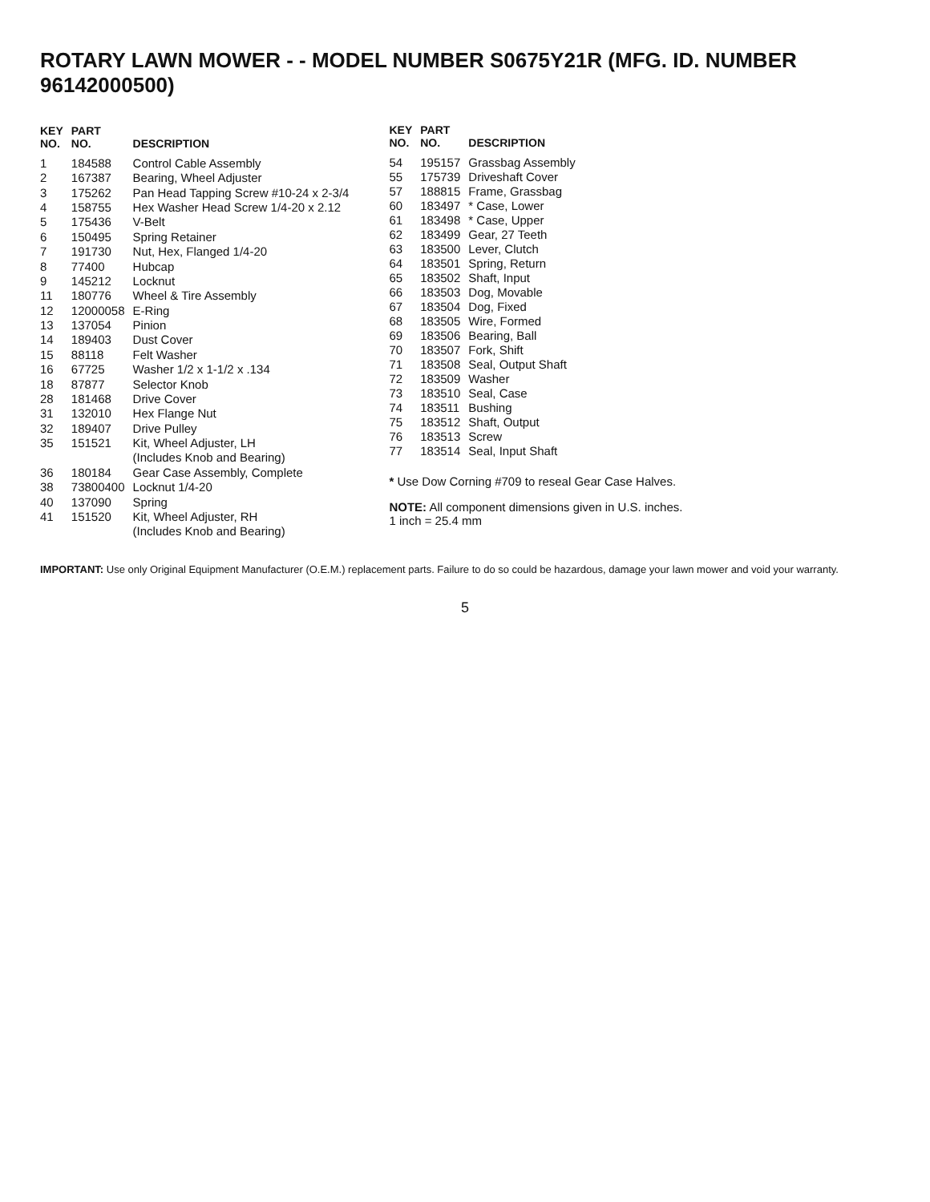ROTARY LAWN MOWER - - MODEL NUMBER S0675Y21R (MFG. ID. NUMBER 96142000500)
| KEY NO. | PART NO. | DESCRIPTION |
| --- | --- | --- |
| 1 | 184588 | Control Cable Assembly |
| 2 | 167387 | Bearing, Wheel Adjuster |
| 3 | 175262 | Pan Head Tapping Screw #10-24 x 2-3/4 |
| 4 | 158755 | Hex Washer Head Screw 1/4-20 x 2.12 |
| 5 | 175436 | V-Belt |
| 6 | 150495 | Spring Retainer |
| 7 | 191730 | Nut, Hex, Flanged 1/4-20 |
| 8 | 77400 | Hubcap |
| 9 | 145212 | Locknut |
| 11 | 180776 | Wheel & Tire Assembly |
| 12 | 12000058 | E-Ring |
| 13 | 137054 | Pinion |
| 14 | 189403 | Dust Cover |
| 15 | 88118 | Felt Washer |
| 16 | 67725 | Washer 1/2 x 1-1/2 x .134 |
| 18 | 87877 | Selector Knob |
| 28 | 181468 | Drive Cover |
| 31 | 132010 | Hex Flange Nut |
| 32 | 189407 | Drive Pulley |
| 35 | 151521 | Kit, Wheel Adjuster, LH (Includes Knob and Bearing) |
| 36 | 180184 | Gear Case Assembly, Complete |
| 38 | 73800400 | Locknut 1/4-20 |
| 40 | 137090 | Spring |
| 41 | 151520 | Kit, Wheel Adjuster, RH (Includes Knob and Bearing) |
| KEY NO. | PART NO. | DESCRIPTION |
| --- | --- | --- |
| 54 | 195157 | Grassbag Assembly |
| 55 | 175739 | Driveshaft Cover |
| 57 | 188815 | Frame, Grassbag |
| 60 | 183497 | * Case, Lower |
| 61 | 183498 | * Case, Upper |
| 62 | 183499 | Gear, 27 Teeth |
| 63 | 183500 | Lever, Clutch |
| 64 | 183501 | Spring, Return |
| 65 | 183502 | Shaft, Input |
| 66 | 183503 | Dog, Movable |
| 67 | 183504 | Dog, Fixed |
| 68 | 183505 | Wire, Formed |
| 69 | 183506 | Bearing, Ball |
| 70 | 183507 | Fork, Shift |
| 71 | 183508 | Seal, Output Shaft |
| 72 | 183509 | Washer |
| 73 | 183510 | Seal, Case |
| 74 | 183511 | Bushing |
| 75 | 183512 | Shaft, Output |
| 76 | 183513 | Screw |
| 77 | 183514 | Seal, Input Shaft |
* Use Dow Corning #709 to reseal Gear Case Halves.
NOTE: All component dimensions given in U.S. inches.
1 inch = 25.4 mm
IMPORTANT: Use only Original Equipment Manufacturer (O.E.M.) replacement parts. Failure to do so could be hazardous, damage your lawn mower and void your warranty.
5